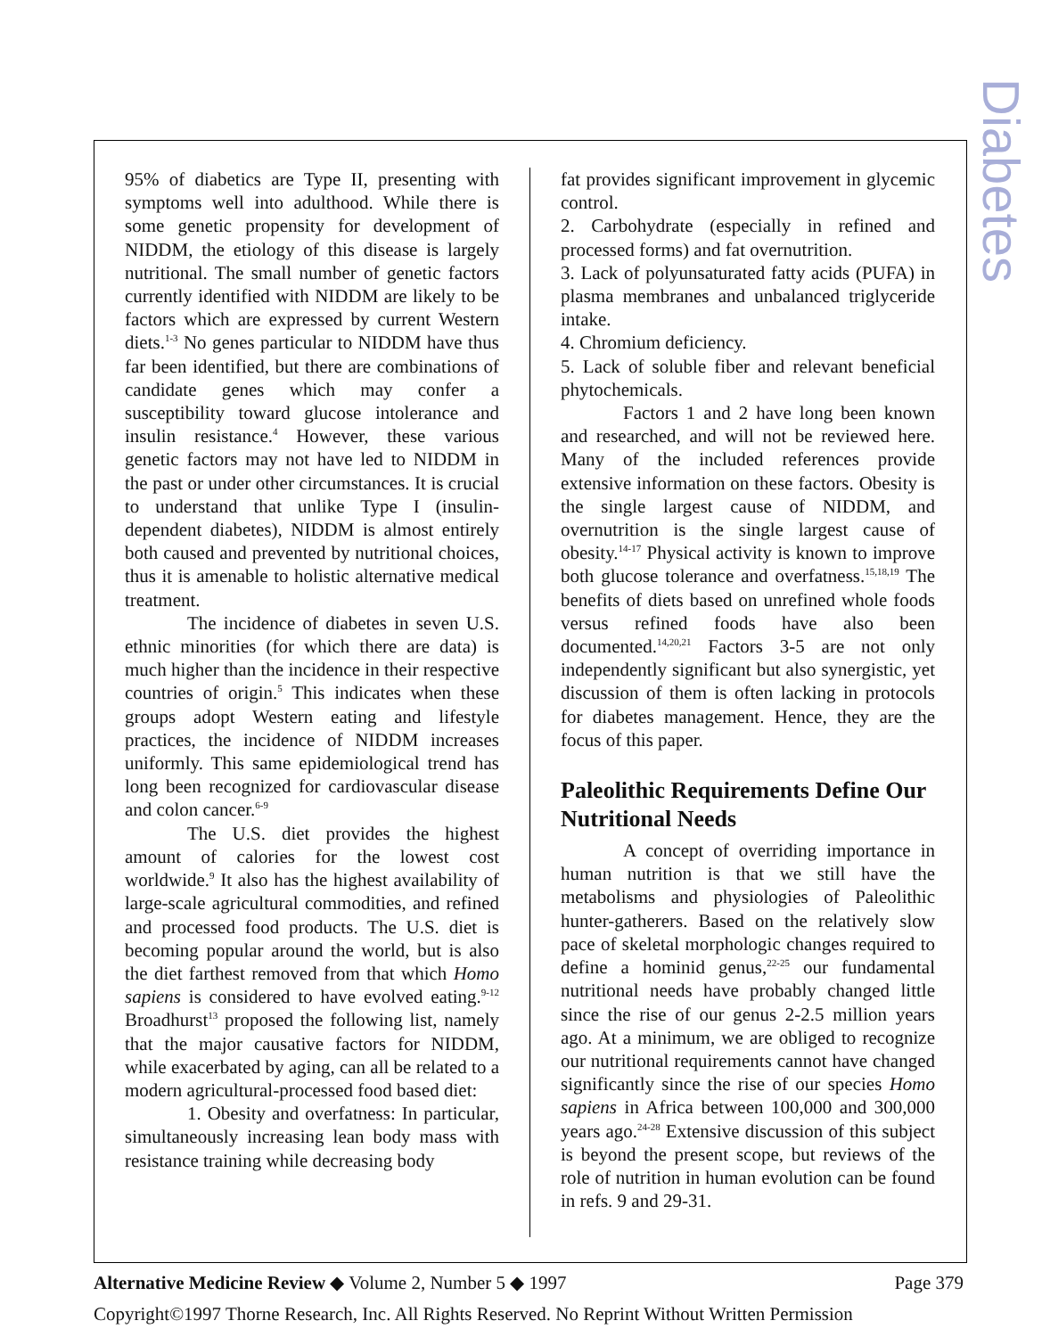Diabetes
95% of diabetics are Type II, presenting with symptoms well into adulthood. While there is some genetic propensity for development of NIDDM, the etiology of this disease is largely nutritional. The small number of genetic factors currently identified with NIDDM are likely to be factors which are expressed by current Western diets.<sup>1-3</sup> No genes particular to NIDDM have thus far been identified, but there are combinations of candidate genes which may confer a susceptibility toward glucose intolerance and insulin resistance.<sup>4</sup> However, these various genetic factors may not have led to NIDDM in the past or under other circumstances. It is crucial to understand that unlike Type I (insulin-dependent diabetes), NIDDM is almost entirely both caused and prevented by nutritional choices, thus it is amenable to holistic alternative medical treatment.
The incidence of diabetes in seven U.S. ethnic minorities (for which there are data) is much higher than the incidence in their respective countries of origin.<sup>5</sup> This indicates when these groups adopt Western eating and lifestyle practices, the incidence of NIDDM increases uniformly. This same epidemiological trend has long been recognized for cardiovascular disease and colon cancer.<sup>6-9</sup>
The U.S. diet provides the highest amount of calories for the lowest cost worldwide.<sup>9</sup> It also has the highest availability of large-scale agricultural commodities, and refined and processed food products. The U.S. diet is becoming popular around the world, but is also the diet farthest removed from that which Homo sapiens is considered to have evolved eating.<sup>9-12</sup> Broadhurst<sup>13</sup> proposed the following list, namely that the major causative factors for NIDDM, while exacerbated by aging, can all be related to a modern agricultural-processed food based diet:
1. Obesity and overfatness: In particular, simultaneously increasing lean body mass with resistance training while decreasing body
fat provides significant improvement in glycemic control.
2. Carbohydrate (especially in refined and processed forms) and fat overnutrition.
3. Lack of polyunsaturated fatty acids (PUFA) in plasma membranes and unbalanced triglyceride intake.
4. Chromium deficiency.
5. Lack of soluble fiber and relevant beneficial phytochemicals.
Factors 1 and 2 have long been known and researched, and will not be reviewed here. Many of the included references provide extensive information on these factors. Obesity is the single largest cause of NIDDM, and overnutrition is the single largest cause of obesity.<sup>14-17</sup> Physical activity is known to improve both glucose tolerance and overfatness.<sup>15,18,19</sup> The benefits of diets based on unrefined whole foods versus refined foods have also been documented.<sup>14,20,21</sup> Factors 3-5 are not only independently significant but also synergistic, yet discussion of them is often lacking in protocols for diabetes management. Hence, they are the focus of this paper.
Paleolithic Requirements Define Our Nutritional Needs
A concept of overriding importance in human nutrition is that we still have the metabolisms and physiologies of Paleolithic hunter-gatherers. Based on the relatively slow pace of skeletal morphologic changes required to define a hominid genus,<sup>22-25</sup> our fundamental nutritional needs have probably changed little since the rise of our genus 2-2.5 million years ago. At a minimum, we are obliged to recognize our nutritional requirements cannot have changed significantly since the rise of our species Homo sapiens in Africa between 100,000 and 300,000 years ago.<sup>24-28</sup> Extensive discussion of this subject is beyond the present scope, but reviews of the role of nutrition in human evolution can be found in refs. 9 and 29-31.
Alternative Medicine Review ◆ Volume 2, Number 5 ◆ 1997 Page 379
Copyright©1997 Thorne Research, Inc. All Rights Reserved. No Reprint Without Written Permission